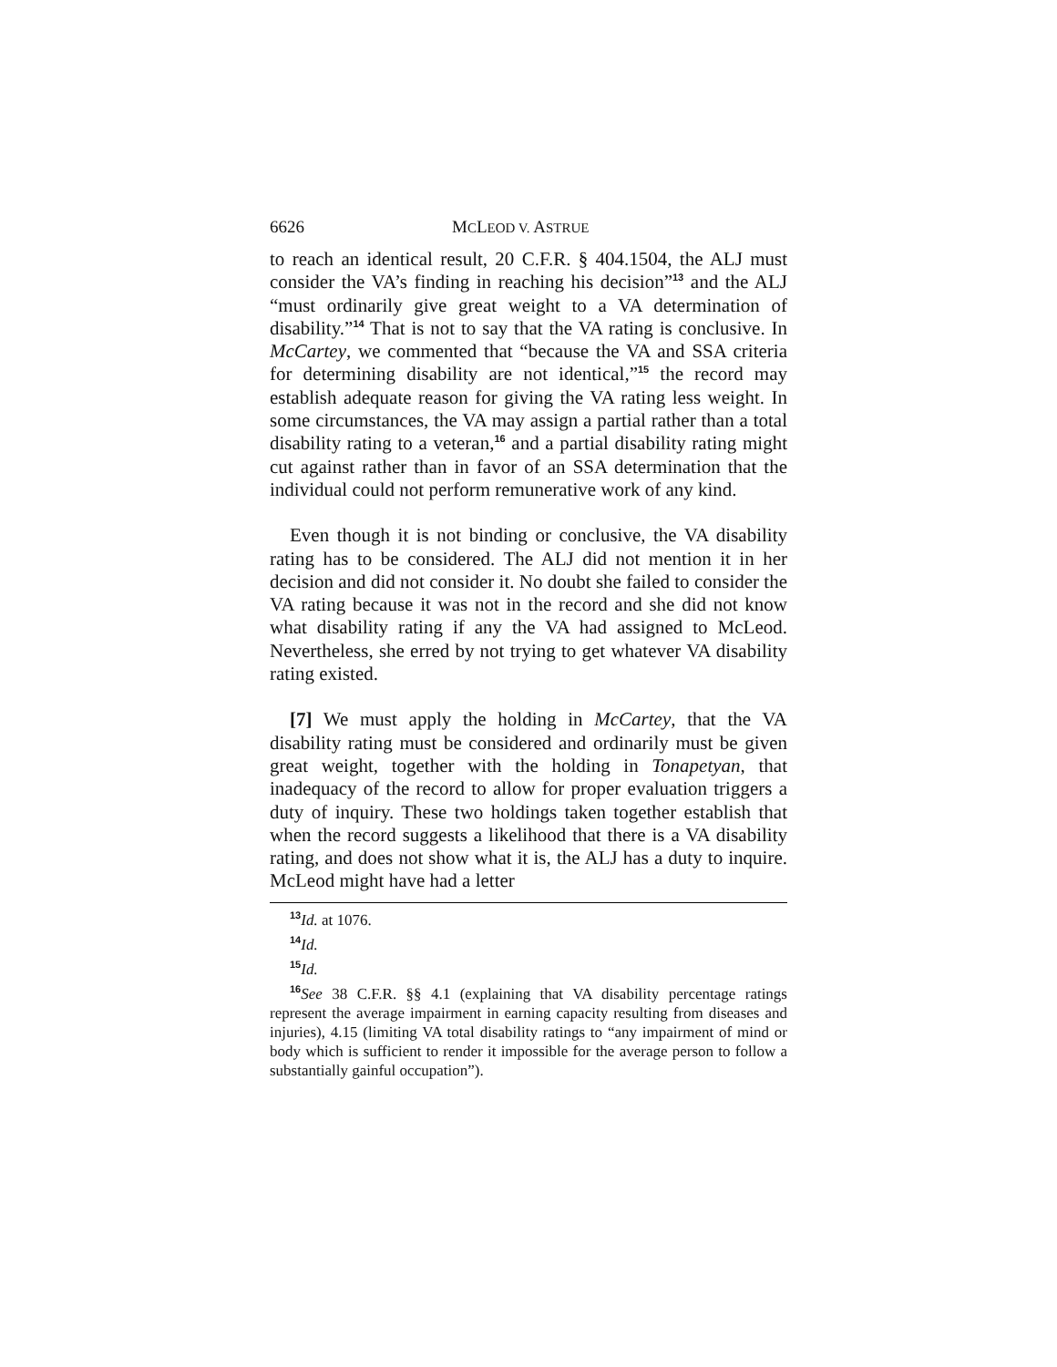6626 MCLEOD V. ASTRUE
to reach an identical result, 20 C.F.R. § 404.1504, the ALJ must consider the VA’s finding in reaching his decision”<sup>13</sup> and the ALJ “must ordinarily give great weight to a VA determination of disability.”<sup>14</sup> That is not to say that the VA rating is conclusive. In McCartey, we commented that “because the VA and SSA criteria for determining disability are not identical,”<sup>15</sup> the record may establish adequate reason for giving the VA rating less weight. In some circumstances, the VA may assign a partial rather than a total disability rating to a veteran,<sup>16</sup> and a partial disability rating might cut against rather than in favor of an SSA determination that the individual could not perform remunerative work of any kind.
Even though it is not binding or conclusive, the VA disability rating has to be considered. The ALJ did not mention it in her decision and did not consider it. No doubt she failed to consider the VA rating because it was not in the record and she did not know what disability rating if any the VA had assigned to McLeod. Nevertheless, she erred by not trying to get whatever VA disability rating existed.
[7] We must apply the holding in McCartey, that the VA disability rating must be considered and ordinarily must be given great weight, together with the holding in Tonapetyan, that inadequacy of the record to allow for proper evaluation triggers a duty of inquiry. These two holdings taken together establish that when the record suggests a likelihood that there is a VA disability rating, and does not show what it is, the ALJ has a duty to inquire. McLeod might have had a letter
<sup>13</sup> Id. at 1076.
<sup>14</sup> Id.
<sup>15</sup> Id.
<sup>16</sup> See 38 C.F.R. §§ 4.1 (explaining that VA disability percentage ratings represent the average impairment in earning capacity resulting from diseases and injuries), 4.15 (limiting VA total disability ratings to “any impairment of mind or body which is sufficient to render it impossible for the average person to follow a substantially gainful occupation”).